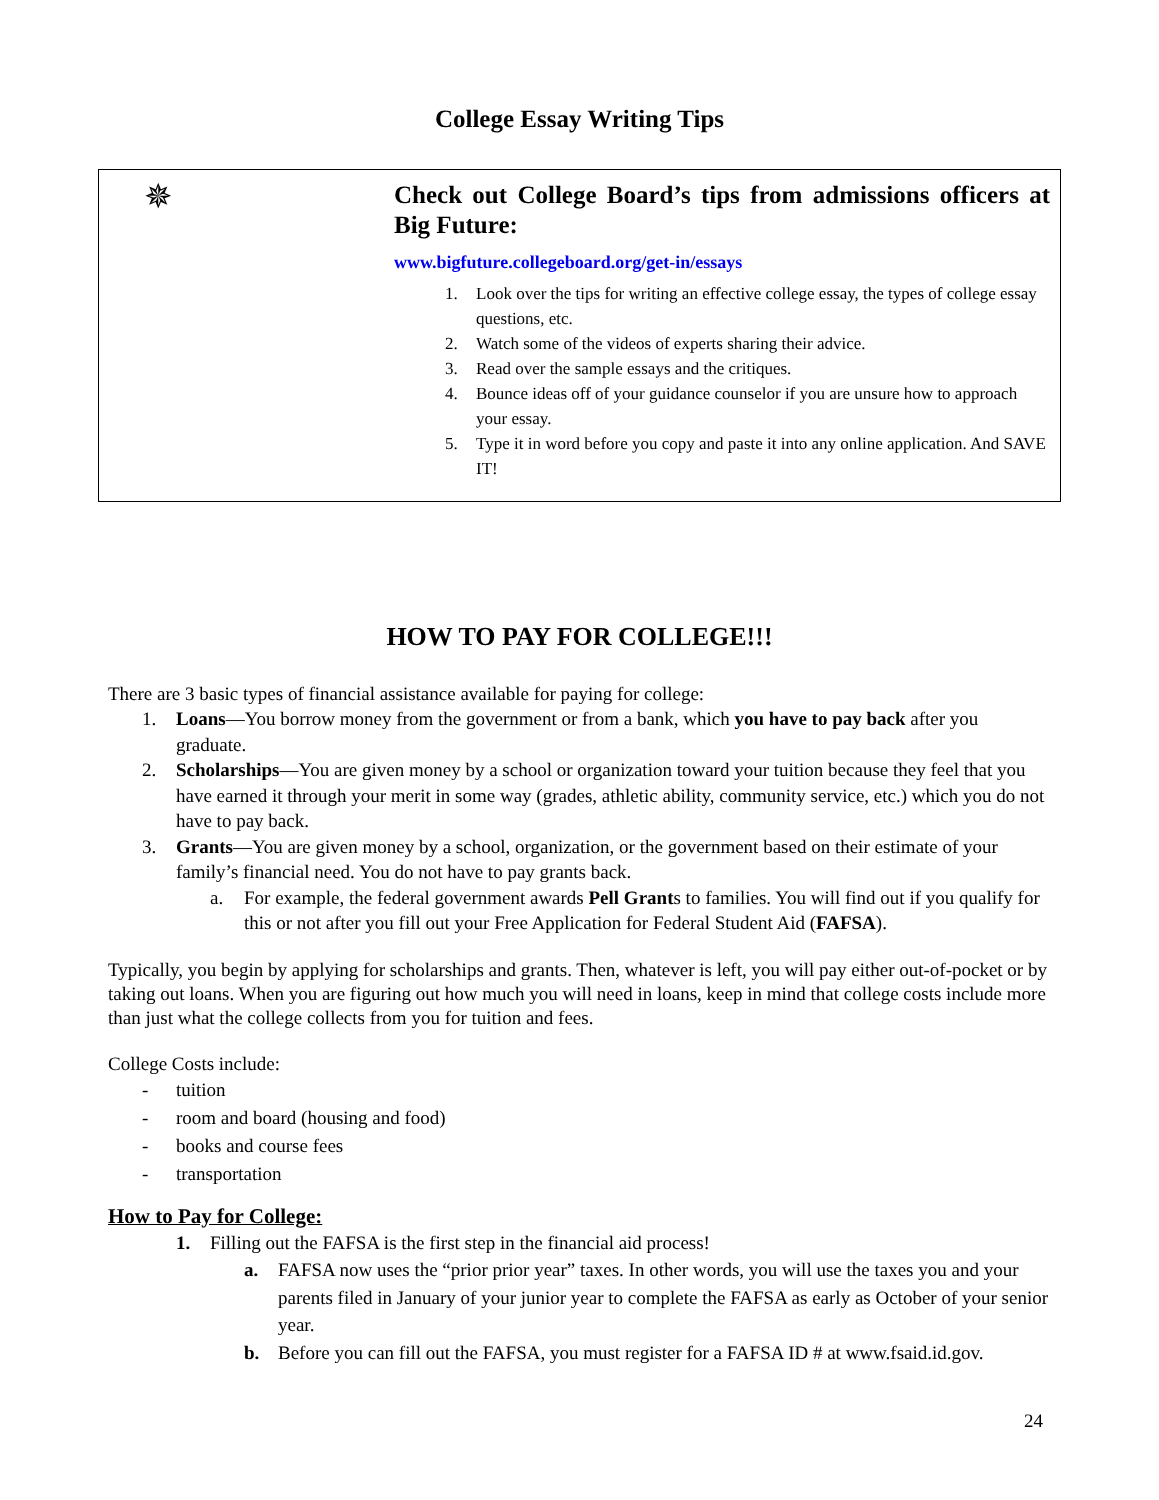College Essay Writing Tips
✵
Check out College Board’s tips from admissions officers at Big Future:
www.bigfuture.collegeboard.org/get-in/essays
1. Look over the tips for writing an effective college essay, the types of college essay questions, etc.
2. Watch some of the videos of experts sharing their advice.
3. Read over the sample essays and the critiques.
4. Bounce ideas off of your guidance counselor if you are unsure how to approach your essay.
5. Type it in word before you copy and paste it into any online application. And SAVE IT!
HOW TO PAY FOR COLLEGE!!!
There are 3 basic types of financial assistance available for paying for college:
1. Loans—You borrow money from the government or from a bank, which you have to pay back after you graduate.
2. Scholarships—You are given money by a school or organization toward your tuition because they feel that you have earned it through your merit in some way (grades, athletic ability, community service, etc.) which you do not have to pay back.
3. Grants—You are given money by a school, organization, or the government based on their estimate of your family’s financial need. You do not have to pay grants back.
a. For example, the federal government awards Pell Grants to families. You will find out if you qualify for this or not after you fill out your Free Application for Federal Student Aid (FAFSA).
Typically, you begin by applying for scholarships and grants. Then, whatever is left, you will pay either out-of-pocket or by taking out loans. When you are figuring out how much you will need in loans, keep in mind that college costs include more than just what the college collects from you for tuition and fees.
College Costs include:
- tuition
- room and board (housing and food)
- books and course fees
- transportation
How to Pay for College:
1. Filling out the FAFSA is the first step in the financial aid process!
a. FAFSA now uses the “prior prior year” taxes. In other words, you will use the taxes you and your parents filed in January of your junior year to complete the FAFSA as early as October of your senior year.
b. Before you can fill out the FAFSA, you must register for a FAFSA ID # at www.fsaid.id.gov.
24